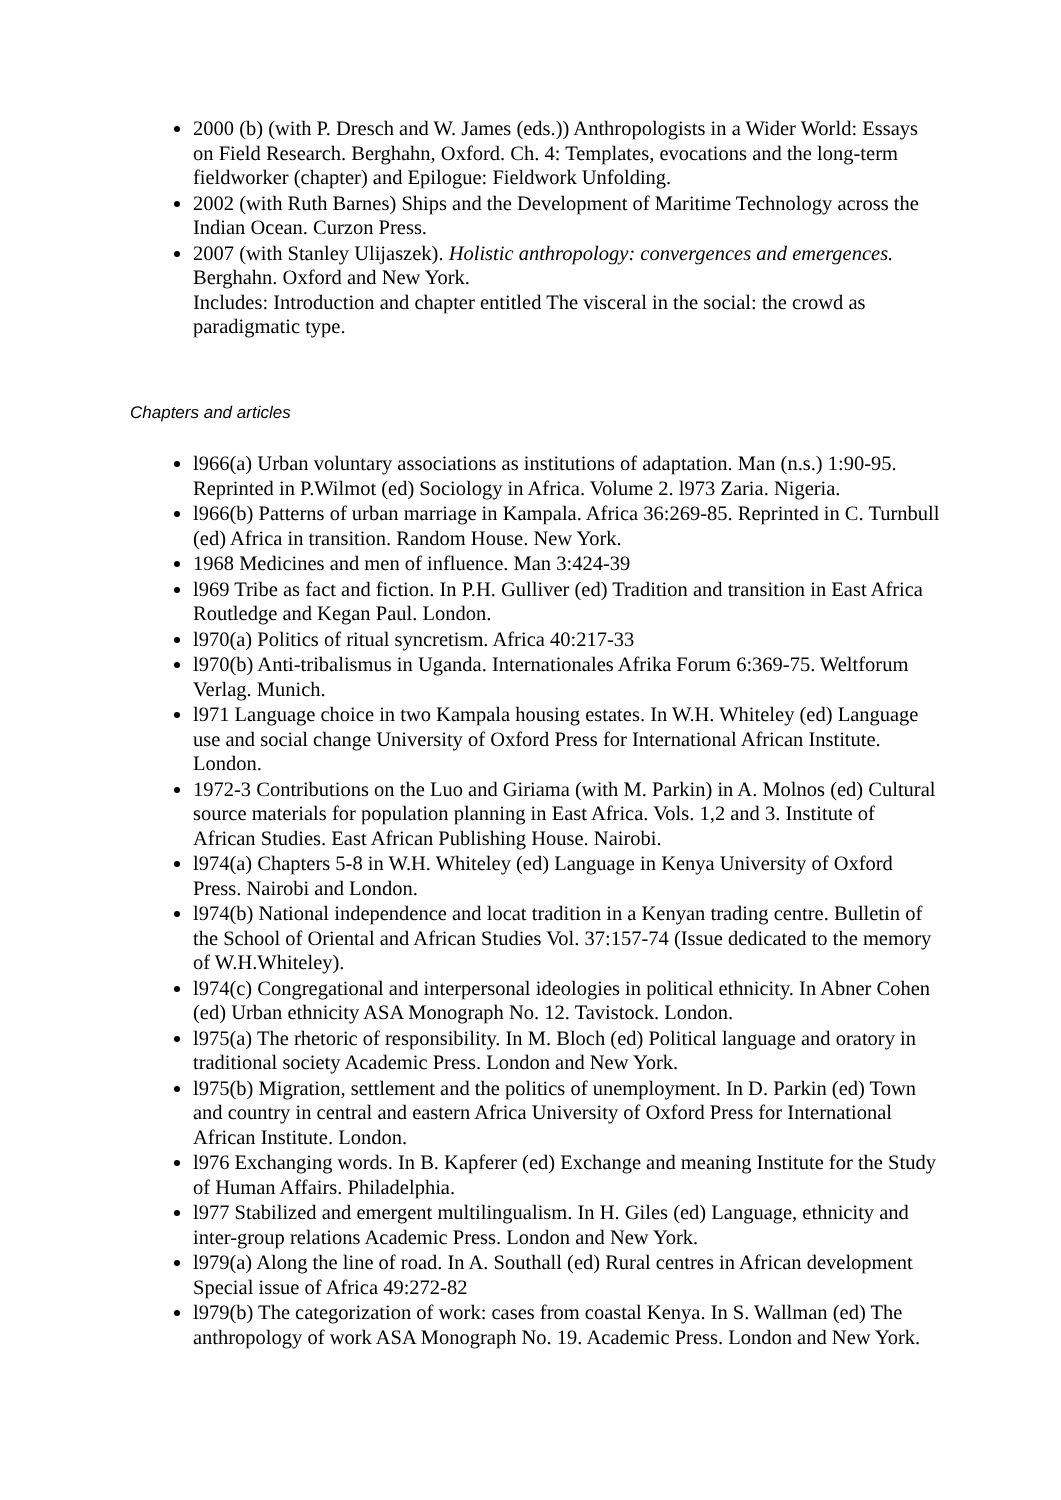2000 (b) (with P. Dresch and W. James (eds.)) Anthropologists in a Wider World: Essays on Field Research. Berghahn, Oxford. Ch. 4: Templates, evocations and the long-term fieldworker (chapter) and Epilogue: Fieldwork Unfolding.
2002 (with Ruth Barnes) Ships and the Development of Maritime Technology across the Indian Ocean. Curzon Press.
2007 (with Stanley Ulijaszek). Holistic anthropology: convergences and emergences. Berghahn. Oxford and New York.
Includes: Introduction and chapter entitled The visceral in the social: the crowd as paradigmatic type.
Chapters and articles
l966(a) Urban voluntary associations as institutions of adaptation. Man (n.s.) 1:90-95. Reprinted in P.Wilmot (ed) Sociology in Africa. Volume 2. l973 Zaria. Nigeria.
l966(b) Patterns of urban marriage in Kampala. Africa 36:269-85. Reprinted in C. Turnbull (ed) Africa in transition. Random House. New York.
1968 Medicines and men of influence. Man 3:424-39
l969 Tribe as fact and fiction. In P.H. Gulliver (ed) Tradition and transition in East Africa Routledge and Kegan Paul. London.
l970(a) Politics of ritual syncretism. Africa 40:217-33
l970(b) Anti-tribalismus in Uganda. Internationales Afrika Forum 6:369-75. Weltforum Verlag. Munich.
l971 Language choice in two Kampala housing estates. In W.H. Whiteley (ed) Language use and social change University of Oxford Press for International African Institute. London.
1972-3 Contributions on the Luo and Giriama (with M. Parkin) in A. Molnos (ed) Cultural source materials for population planning in East Africa. Vols. 1,2 and 3. Institute of African Studies. East African Publishing House. Nairobi.
l974(a) Chapters 5-8 in W.H. Whiteley (ed) Language in Kenya University of Oxford Press. Nairobi and London.
l974(b) National independence and locat tradition in a Kenyan trading centre. Bulletin of the School of Oriental and African Studies Vol. 37:157-74 (Issue dedicated to the memory of W.H.Whiteley).
l974(c) Congregational and interpersonal ideologies in political ethnicity. In Abner Cohen (ed) Urban ethnicity ASA Monograph No. 12. Tavistock. London.
l975(a) The rhetoric of responsibility. In M. Bloch (ed) Political language and oratory in traditional society Academic Press. London and New York.
l975(b) Migration, settlement and the politics of unemployment. In D. Parkin (ed) Town and country in central and eastern Africa University of Oxford Press for International African Institute. London.
l976 Exchanging words. In B. Kapferer (ed) Exchange and meaning Institute for the Study of Human Affairs. Philadelphia.
l977 Stabilized and emergent multilingualism. In H. Giles (ed) Language, ethnicity and inter-group relations Academic Press. London and New York.
l979(a) Along the line of road. In A. Southall (ed) Rural centres in African development Special issue of Africa 49:272-82
l979(b) The categorization of work: cases from coastal Kenya. In S. Wallman (ed) The anthropology of work ASA Monograph No. 19. Academic Press. London and New York.